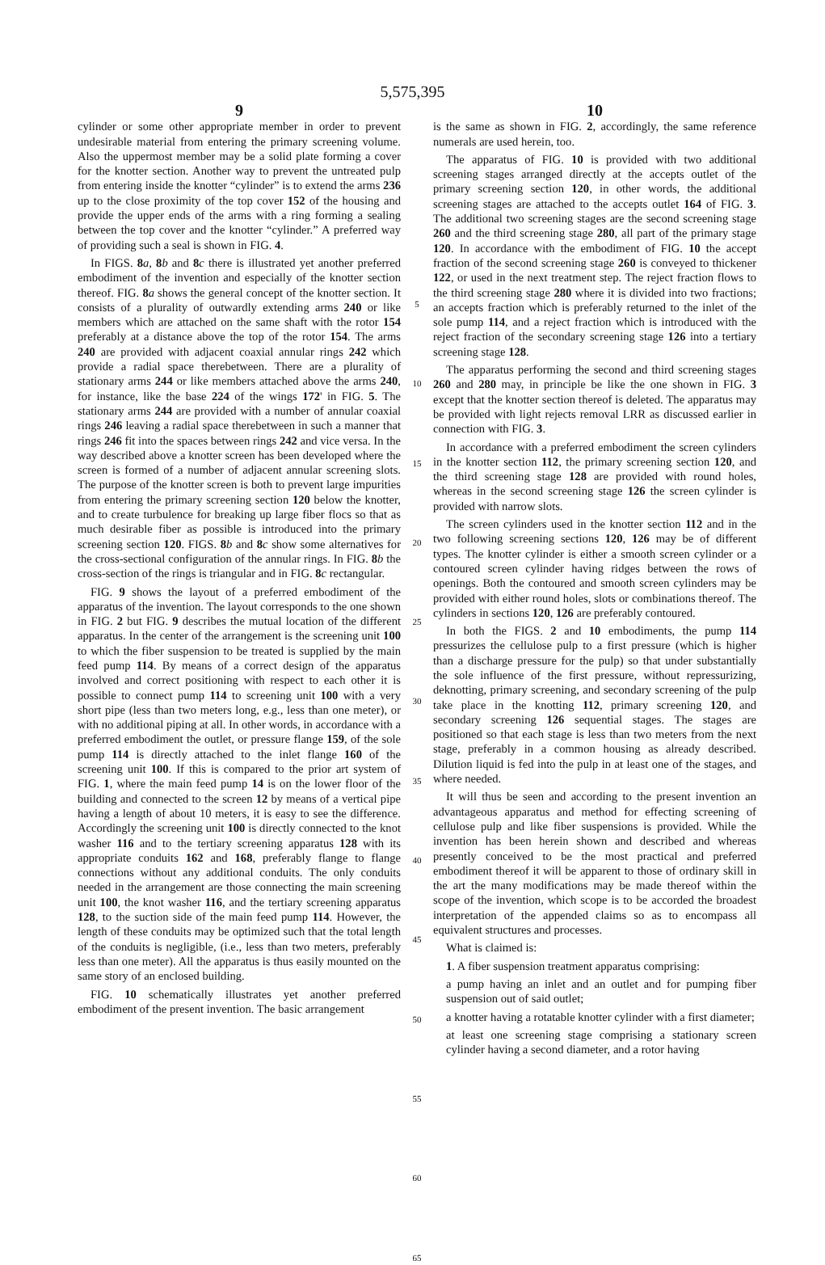5,575,395
9
cylinder or some other appropriate member in order to prevent undesirable material from entering the primary screening volume. Also the uppermost member may be a solid plate forming a cover for the knotter section. Another way to prevent the untreated pulp from entering inside the knotter “cylinder” is to extend the arms 236 up to the close proximity of the top cover 152 of the housing and provide the upper ends of the arms with a ring forming a sealing between the top cover and the knotter “cylinder.” A preferred way of providing such a seal is shown in FIG. 4.
In FIGS. 8 a, 8 b and 8 c there is illustrated yet another preferred embodiment of the invention and especially of the knotter section thereof. FIG. 8 a shows the general concept of the knotter section. It consists of a plurality of outwardly extending arms 240 or like members which are attached on the same shaft with the rotor 154 preferably at a distance above the top of the rotor 154. The arms 240 are provided with adjacent coaxial annular rings 242 which provide a radial space therebetween. There are a plurality of stationary arms 244 or like members attached above the arms 240, for instance, like the base 224 of the wings 172' in FIG. 5. The stationary arms 244 are provided with a number of annular coaxial rings 246 leaving a radial space therebetween in such a manner that rings 246 fit into the spaces between rings 242 and vice versa. In the way described above a knotter screen has been developed where the screen is formed of a number of adjacent annular screening slots. The purpose of the knotter screen is both to prevent large impurities from entering the primary screening section 120 below the knotter, and to create turbulence for breaking up large fiber flocs so that as much desirable fiber as possible is introduced into the primary screening section 120. FIGS. 8 b and 8 c show some alternatives for the cross-sectional configuration of the annular rings. In FIG. 8 b the cross-section of the rings is triangular and in FIG. 8 c rectangular.
FIG. 9 shows the layout of a preferred embodiment of the apparatus of the invention. The layout corresponds to the one shown in FIG. 2 but FIG. 9 describes the mutual location of the different apparatus. In the center of the arrangement is the screening unit 100 to which the fiber suspension to be treated is supplied by the main feed pump 114. By means of a correct design of the apparatus involved and correct positioning with respect to each other it is possible to connect pump 114 to screening unit 100 with a very short pipe (less than two meters long, e.g., less than one meter), or with no additional piping at all. In other words, in accordance with a preferred embodiment the outlet, or pressure flange 159, of the sole pump 114 is directly attached to the inlet flange 160 of the screening unit 100. If this is compared to the prior art system of FIG. 1, where the main feed pump 14 is on the lower floor of the building and connected to the screen 12 by means of a vertical pipe having a length of about 10 meters, it is easy to see the difference. Accordingly the screening unit 100 is directly connected to the knot washer 116 and to the tertiary screening apparatus 128 with its appropriate conduits 162 and 168, preferably flange to flange connections without any additional conduits. The only conduits needed in the arrangement are those connecting the main screening unit 100, the knot washer 116, and the tertiary screening apparatus 128, to the suction side of the main feed pump 114. However, the length of these conduits may be optimized such that the total length of the conduits is negligible, (i.e., less than two meters, preferably less than one meter). All the apparatus is thus easily mounted on the same story of an enclosed building.
FIG. 10 schematically illustrates yet another preferred embodiment of the present invention. The basic arrangement
5
10
15
20
25
30
35
40
45
50
55
60
65
10
is the same as shown in FIG. 2, accordingly, the same reference numerals are used herein, too.
The apparatus of FIG. 10 is provided with two additional screening stages arranged directly at the accepts outlet of the primary screening section 120, in other words, the additional screening stages are attached to the accepts outlet 164 of FIG. 3. The additional two screening stages are the second screening stage 260 and the third screening stage 280, all part of the primary stage 120. In accordance with the embodiment of FIG. 10 the accept fraction of the second screening stage 260 is conveyed to thickener 122, or used in the next treatment step. The reject fraction flows to the third screening stage 280 where it is divided into two fractions; an accepts fraction which is preferably returned to the inlet of the sole pump 114, and a reject fraction which is introduced with the reject fraction of the secondary screening stage 126 into a tertiary screening stage 128.
The apparatus performing the second and third screening stages 260 and 280 may, in principle be like the one shown in FIG. 3 except that the knotter section thereof is deleted. The apparatus may be provided with light rejects removal LRR as discussed earlier in connection with FIG. 3.
In accordance with a preferred embodiment the screen cylinders in the knotter section 112, the primary screening section 120, and the third screening stage 128 are provided with round holes, whereas in the second screening stage 126 the screen cylinder is provided with narrow slots.
The screen cylinders used in the knotter section 112 and in the two following screening sections 120, 126 may be of different types. The knotter cylinder is either a smooth screen cylinder or a contoured screen cylinder having ridges between the rows of openings. Both the contoured and smooth screen cylinders may be provided with either round holes, slots or combinations thereof. The cylinders in sections 120, 126 are preferably contoured.
In both the FIGS. 2 and 10 embodiments, the pump 114 pressurizes the cellulose pulp to a first pressure (which is higher than a discharge pressure for the pulp) so that under substantially the sole influence of the first pressure, without repressurizing, deknotting, primary screening, and secondary screening of the pulp take place in the knotting 112, primary screening 120, and secondary screening 126 sequential stages. The stages are positioned so that each stage is less than two meters from the next stage, preferably in a common housing as already described. Dilution liquid is fed into the pulp in at least one of the stages, and where needed.
It will thus be seen and according to the present invention an advantageous apparatus and method for effecting screening of cellulose pulp and like fiber suspensions is provided. While the invention has been herein shown and described and whereas presently conceived to be the most practical and preferred embodiment thereof it will be apparent to those of ordinary skill in the art the many modifications may be made thereof within the scope of the invention, which scope is to be accorded the broadest interpretation of the appended claims so as to encompass all equivalent structures and processes.
What is claimed is:
1. A fiber suspension treatment apparatus comprising:
a pump having an inlet and an outlet and for pumping fiber suspension out of said outlet;
a knotter having a rotatable knotter cylinder with a first diameter;
at least one screening stage comprising a stationary screen cylinder having a second diameter, and a rotor having